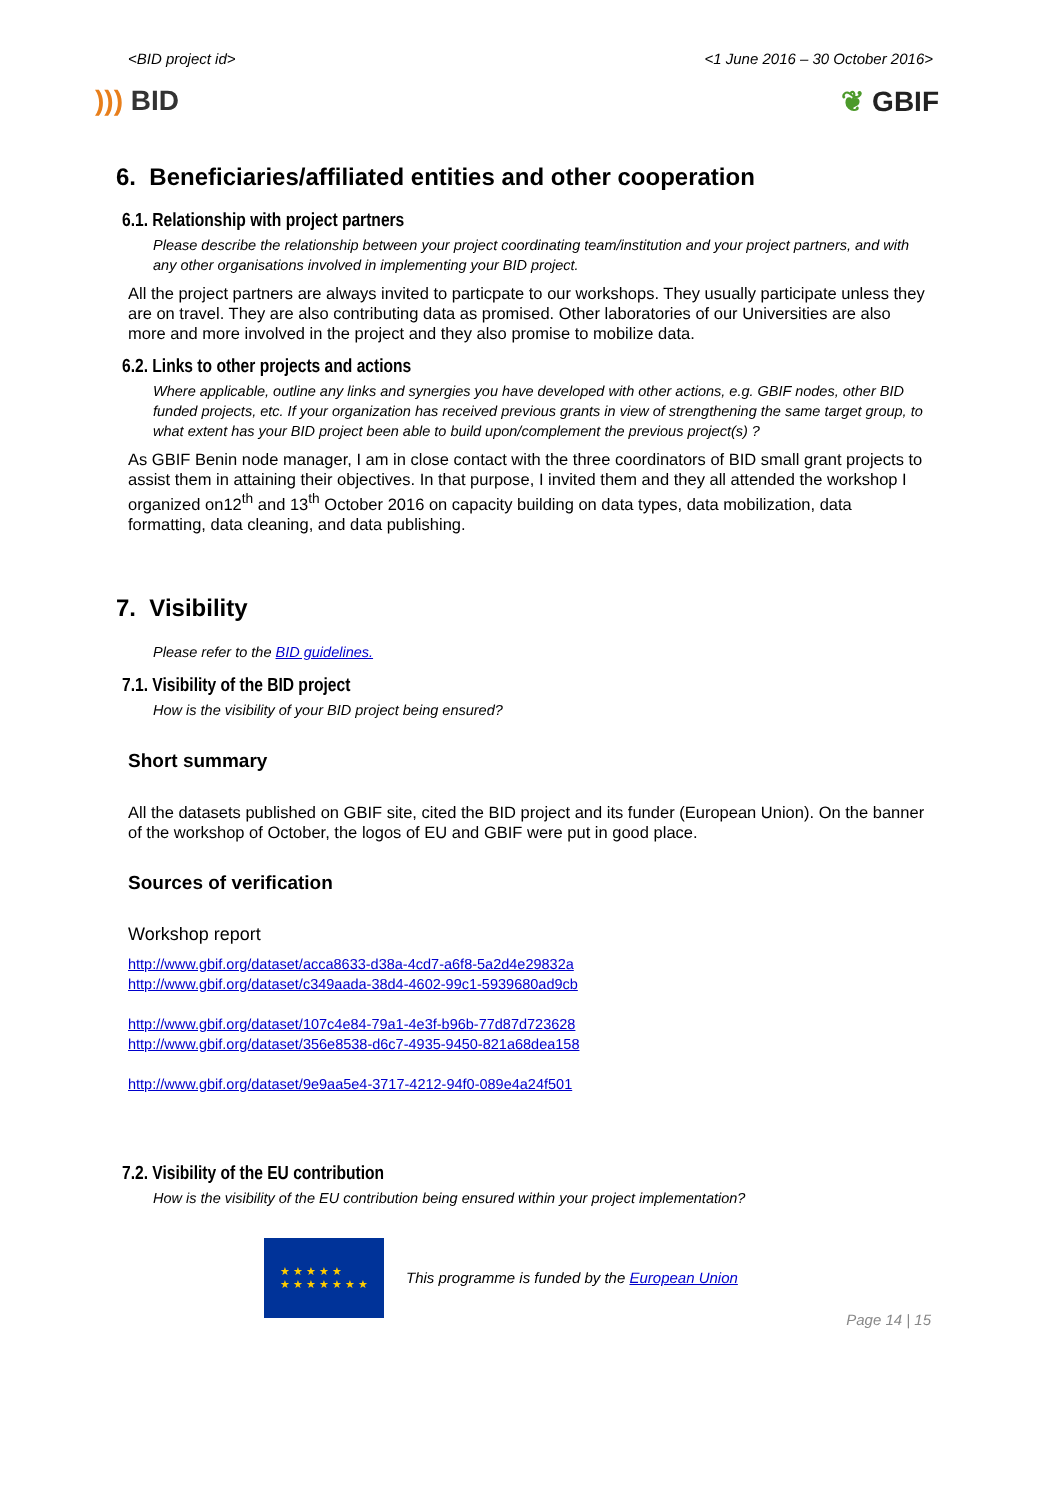<BID project id> <1 June 2016 – 30 October 2016>
))) BID ❦ GBIF
6. Beneficiaries/affiliated entities and other cooperation
6.1. Relationship with project partners
Please describe the relationship between your project coordinating team/institution and your project partners, and with any other organisations involved in implementing your BID project.
All the project partners are always invited to particpate to our workshops. They usually participate unless they are on travel. They are also contributing data as promised. Other laboratories of our Universities are also more and more involved in the project and they also promise to mobilize data.
6.2. Links to other projects and actions
Where applicable, outline any links and synergies you have developed with other actions, e.g. GBIF nodes, other BID funded projects, etc. If your organization has received previous grants in view of strengthening the same target group, to what extent has your BID project been able to build upon/complement the previous project(s) ?
As GBIF Benin node manager, I am in close contact with the three coordinators of BID small grant projects to assist them in attaining their objectives. In that purpose, I invited them and they all attended the workshop I organized on12<sup>th</sup> and 13<sup>th</sup> October 2016 on capacity building on data types, data mobilization, data formatting, data cleaning, and data publishing.
7. Visibility
Please refer to the BID guidelines.
7.1. Visibility of the BID project
How is the visibility of your BID project being ensured?
Short summary
All the datasets published on GBIF site, cited the BID project and its funder (European Union). On the banner of the workshop of October, the logos of EU and GBIF were put in good place.
Sources of verification
Workshop report
http://www.gbif.org/dataset/acca8633-d38a-4cd7-a6f8-5a2d4e29832a
http://www.gbif.org/dataset/c349aada-38d4-4602-99c1-5939680ad9cb
http://www.gbif.org/dataset/107c4e84-79a1-4e3f-b96b-77d87d723628
http://www.gbif.org/dataset/356e8538-d6c7-4935-9450-821a68dea158
http://www.gbif.org/dataset/9e9aa5e4-3717-4212-94f0-089e4a24f501
7.2. Visibility of the EU contribution
How is the visibility of the EU contribution being ensured within your project implementation?
★ ★ ★ ★ ★
★ ★ ★ ★ ★ ★ ★
This programme is funded by the European Union Page 14 | 15